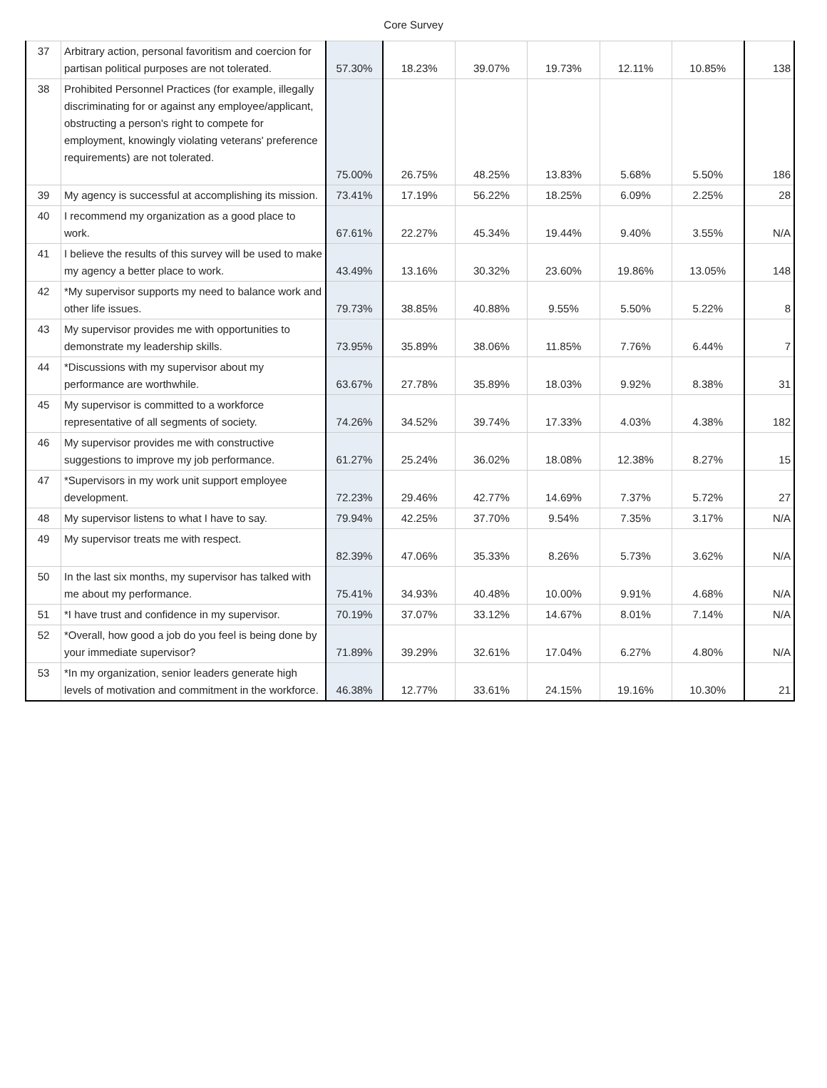Core Survey
| 37 | Arbitrary action, personal favoritism and coercion for partisan political purposes are not tolerated. | 57.30% | 18.23% | 39.07% | 19.73% | 12.11% | 10.85% | 138 |
| 38 | Prohibited Personnel Practices (for example, illegally discriminating for or against any employee/applicant, obstructing a person's right to compete for employment, knowingly violating veterans' preference requirements) are not tolerated. | 75.00% | 26.75% | 48.25% | 13.83% | 5.68% | 5.50% | 186 |
| 39 | My agency is successful at accomplishing its mission. | 73.41% | 17.19% | 56.22% | 18.25% | 6.09% | 2.25% | 28 |
| 40 | I recommend my organization as a good place to work. | 67.61% | 22.27% | 45.34% | 19.44% | 9.40% | 3.55% | N/A |
| 41 | I believe the results of this survey will be used to make my agency a better place to work. | 43.49% | 13.16% | 30.32% | 23.60% | 19.86% | 13.05% | 148 |
| 42 | *My supervisor supports my need to balance work and other life issues. | 79.73% | 38.85% | 40.88% | 9.55% | 5.50% | 5.22% | 8 |
| 43 | My supervisor provides me with opportunities to demonstrate my leadership skills. | 73.95% | 35.89% | 38.06% | 11.85% | 7.76% | 6.44% | 7 |
| 44 | *Discussions with my supervisor about my performance are worthwhile. | 63.67% | 27.78% | 35.89% | 18.03% | 9.92% | 8.38% | 31 |
| 45 | My supervisor is committed to a workforce representative of all segments of society. | 74.26% | 34.52% | 39.74% | 17.33% | 4.03% | 4.38% | 182 |
| 46 | My supervisor provides me with constructive suggestions to improve my job performance. | 61.27% | 25.24% | 36.02% | 18.08% | 12.38% | 8.27% | 15 |
| 47 | *Supervisors in my work unit support employee development. | 72.23% | 29.46% | 42.77% | 14.69% | 7.37% | 5.72% | 27 |
| 48 | My supervisor listens to what I have to say. | 79.94% | 42.25% | 37.70% | 9.54% | 7.35% | 3.17% | N/A |
| 49 | My supervisor treats me with respect. | 82.39% | 47.06% | 35.33% | 8.26% | 5.73% | 3.62% | N/A |
| 50 | In the last six months, my supervisor has talked with me about my performance. | 75.41% | 34.93% | 40.48% | 10.00% | 9.91% | 4.68% | N/A |
| 51 | *I have trust and confidence in my supervisor. | 70.19% | 37.07% | 33.12% | 14.67% | 8.01% | 7.14% | N/A |
| 52 | *Overall, how good a job do you feel is being done by your immediate supervisor? | 71.89% | 39.29% | 32.61% | 17.04% | 6.27% | 4.80% | N/A |
| 53 | *In my organization, senior leaders generate high levels of motivation and commitment in the workforce. | 46.38% | 12.77% | 33.61% | 24.15% | 19.16% | 10.30% | 21 |